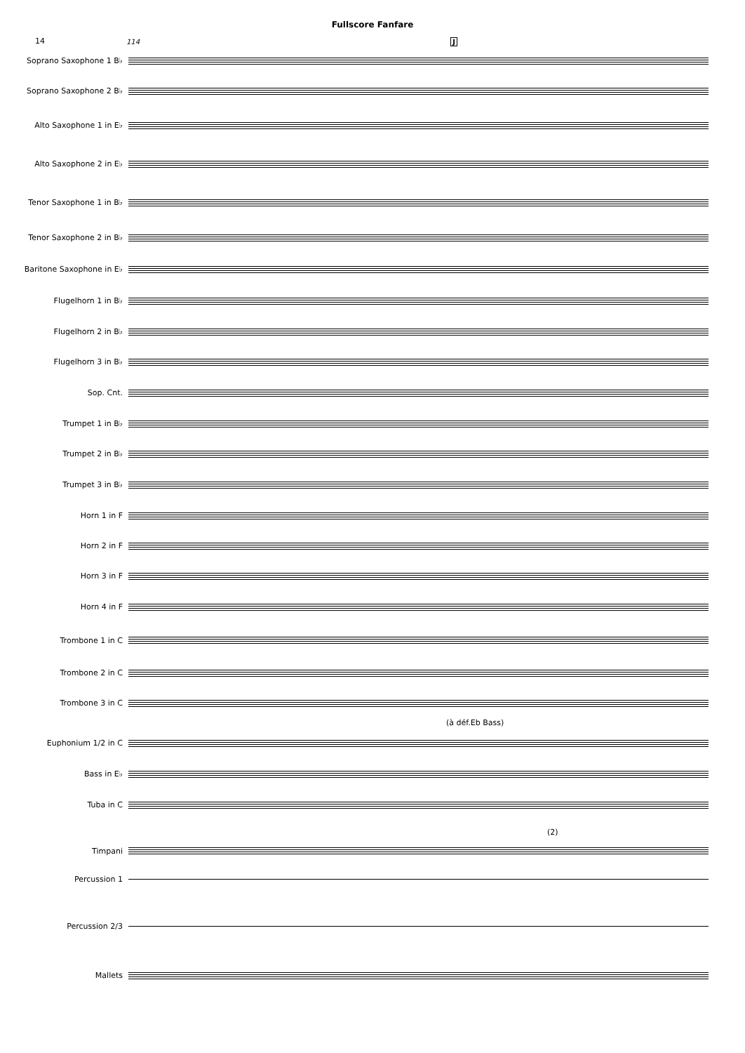Fullscore Fanfare
14
114 J
Soprano Saxophone 1 B♭
Soprano Saxophone 2 B♭
Alto Saxophone 1 in E♭
Alto Saxophone 2 in E♭
Tenor Saxophone 1 in B♭
Tenor Saxophone 2 in B♭
Baritone Saxophone in E♭
Flugelhorn 1 in B♭
Flugelhorn 2 in B♭
Flugelhorn 3 in B♭
Sop. Cnt.
Trumpet 1 in B♭
Trumpet 2 in B♭
Trumpet 3 in B♭
Horn 1 in F
Horn 2 in F
Horn 3 in F
Horn 4 in F
Trombone 1 in C
Trombone 2 in C
Trombone 3 in C
(à déf.Eb Bass)
Euphonium 1/2 in C
Bass in E♭
Tuba in C
(2)
Timpani
Percussion 1
Percussion 2/3
Mallets